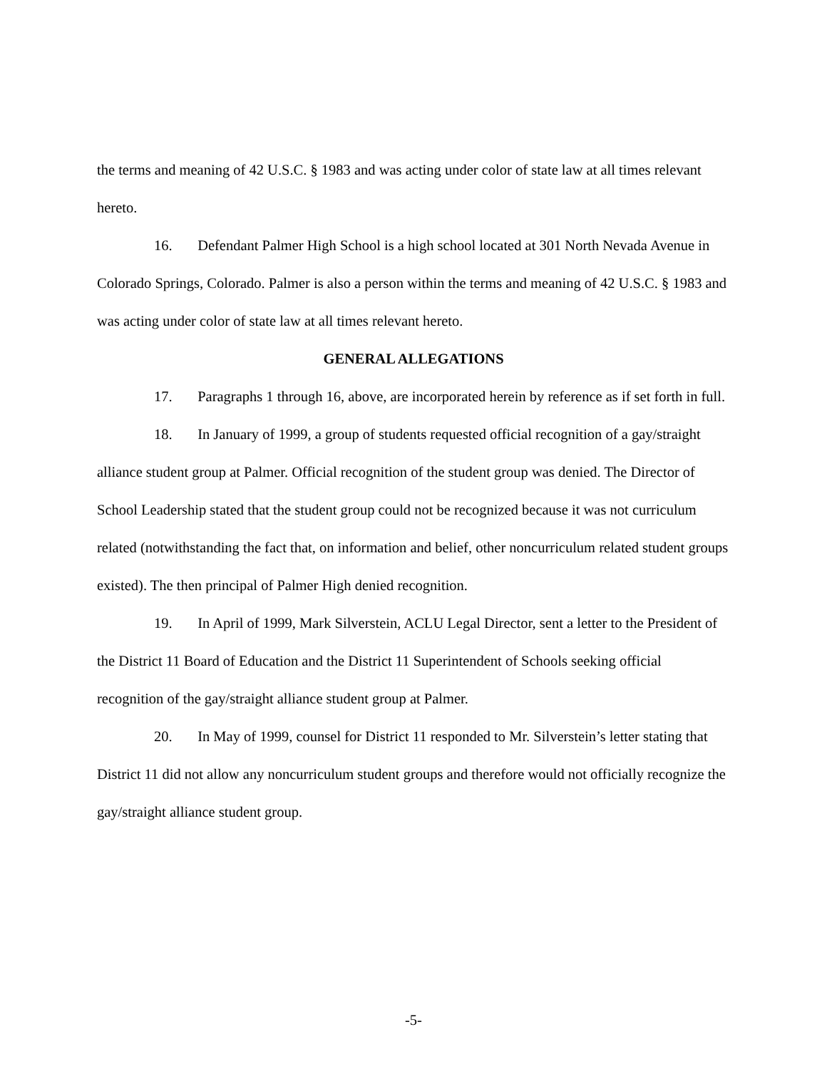the terms and meaning of 42 U.S.C. § 1983 and was acting under color of state law at all times relevant hereto.
16. Defendant Palmer High School is a high school located at 301 North Nevada Avenue in Colorado Springs, Colorado. Palmer is also a person within the terms and meaning of 42 U.S.C. § 1983 and was acting under color of state law at all times relevant hereto.
GENERAL ALLEGATIONS
17. Paragraphs 1 through 16, above, are incorporated herein by reference as if set forth in full.
18. In January of 1999, a group of students requested official recognition of a gay/straight alliance student group at Palmer. Official recognition of the student group was denied. The Director of School Leadership stated that the student group could not be recognized because it was not curriculum related (notwithstanding the fact that, on information and belief, other noncurriculum related student groups existed). The then principal of Palmer High denied recognition.
19. In April of 1999, Mark Silverstein, ACLU Legal Director, sent a letter to the President of the District 11 Board of Education and the District 11 Superintendent of Schools seeking official recognition of the gay/straight alliance student group at Palmer.
20. In May of 1999, counsel for District 11 responded to Mr. Silverstein’s letter stating that District 11 did not allow any noncurriculum student groups and therefore would not officially recognize the gay/straight alliance student group.
-5-